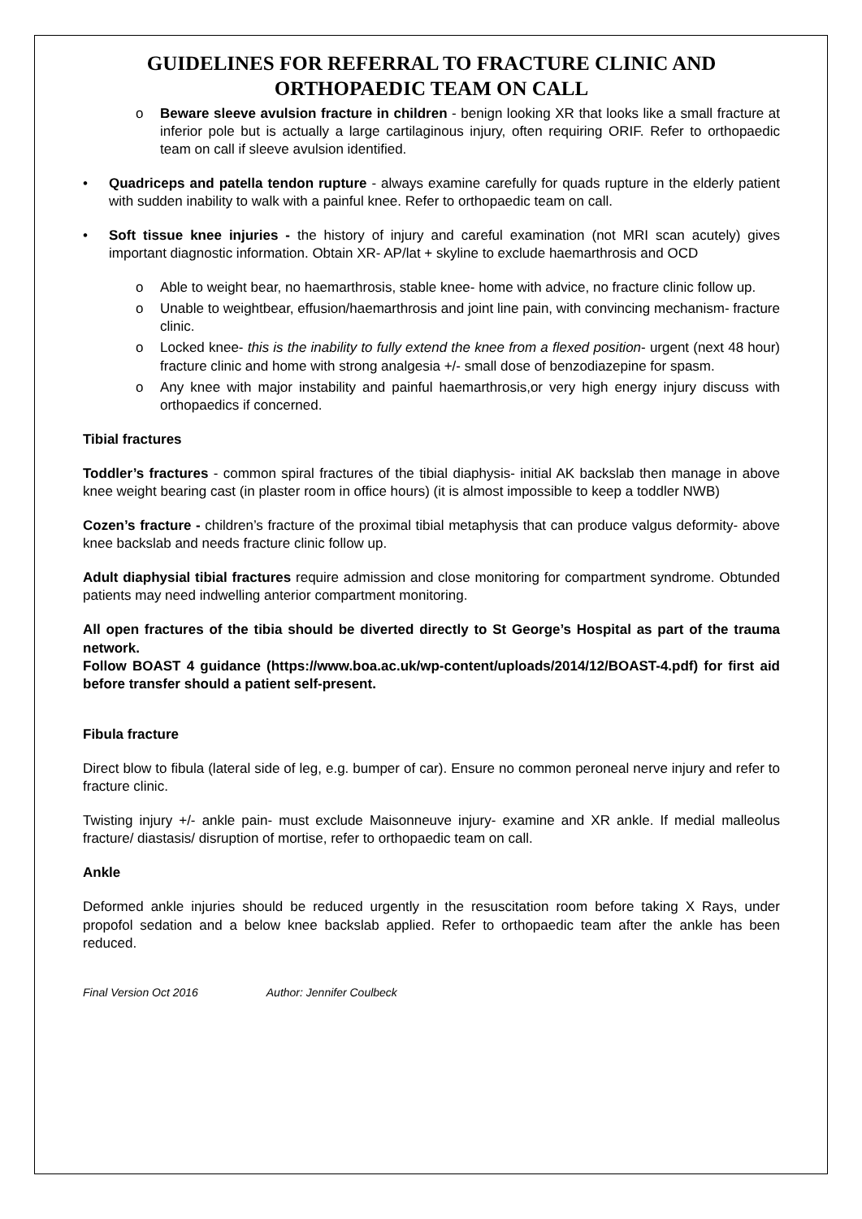GUIDELINES FOR REFERRAL TO FRACTURE CLINIC AND ORTHOPAEDIC TEAM ON CALL
o Beware sleeve avulsion fracture in children - benign looking XR that looks like a small fracture at inferior pole but is actually a large cartilaginous injury, often requiring ORIF. Refer to orthopaedic team on call if sleeve avulsion identified.
• Quadriceps and patella tendon rupture - always examine carefully for quads rupture in the elderly patient with sudden inability to walk with a painful knee. Refer to orthopaedic team on call.
• Soft tissue knee injuries - the history of injury and careful examination (not MRI scan acutely) gives important diagnostic information. Obtain XR- AP/lat + skyline to exclude haemarthrosis and OCD
o Able to weight bear, no haemarthrosis, stable knee- home with advice, no fracture clinic follow up.
o Unable to weightbear, effusion/haemarthrosis and joint line pain, with convincing mechanism- fracture clinic.
o Locked knee- this is the inability to fully extend the knee from a flexed position- urgent (next 48 hour) fracture clinic and home with strong analgesia +/- small dose of benzodiazepine for spasm.
o Any knee with major instability and painful haemarthrosis,or very high energy injury discuss with orthopaedics if concerned.
Tibial fractures
Toddler’s fractures - common spiral fractures of the tibial diaphysis- initial AK backslab then manage in above knee weight bearing cast (in plaster room in office hours) (it is almost impossible to keep a toddler NWB)
Cozen’s fracture - children’s fracture of the proximal tibial metaphysis that can produce valgus deformity- above knee backslab and needs fracture clinic follow up.
Adult diaphysial tibial fractures require admission and close monitoring for compartment syndrome. Obtunded patients may need indwelling anterior compartment monitoring.
All open fractures of the tibia should be diverted directly to St George’s Hospital as part of the trauma network.
Follow BOAST 4 guidance (https://www.boa.ac.uk/wp-content/uploads/2014/12/BOAST-4.pdf) for first aid before transfer should a patient self-present.
Fibula fracture
Direct blow to fibula (lateral side of leg, e.g. bumper of car). Ensure no common peroneal nerve injury and refer to fracture clinic.
Twisting injury +/- ankle pain- must exclude Maisonneuve injury- examine and XR ankle. If medial malleolus fracture/ diastasis/ disruption of mortise, refer to orthopaedic team on call.
Ankle
Deformed ankle injuries should be reduced urgently in the resuscitation room before taking X Rays, under propofol sedation and a below knee backslab applied. Refer to orthopaedic team after the ankle has been reduced.
Final Version Oct 2016 Author: Jennifer Coulbeck